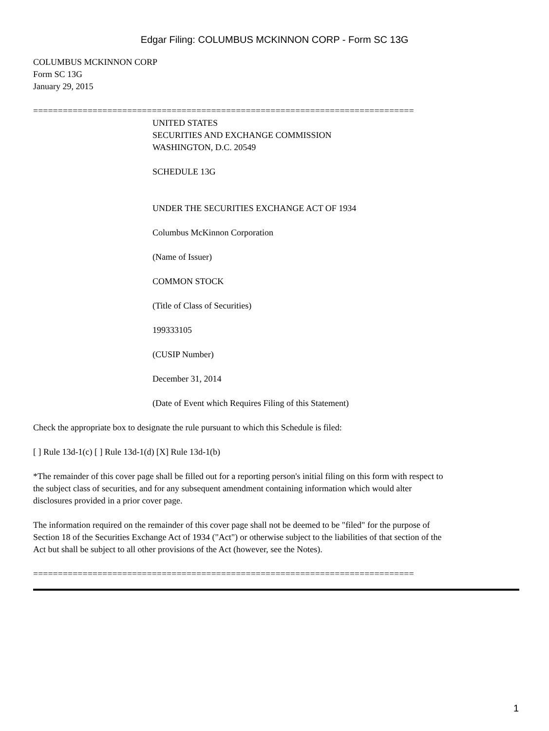Edgar Filing: COLUMBUS MCKINNON CORP - Form SC 13G
COLUMBUS MCKINNON CORP
Form SC 13G
January 29, 2015
=============================================================================
UNITED STATES
SECURITIES AND EXCHANGE COMMISSION
WASHINGTON, D.C. 20549
SCHEDULE 13G
UNDER THE SECURITIES EXCHANGE ACT OF 1934
Columbus McKinnon Corporation
(Name of Issuer)
COMMON STOCK
(Title of Class of Securities)
199333105
(CUSIP Number)
December 31, 2014
(Date of Event which Requires Filing of this Statement)
Check the appropriate box to designate the rule pursuant to which this Schedule is filed:
[ ] Rule 13d-1(c) [ ] Rule 13d-1(d) [X] Rule 13d-1(b)
*The remainder of this cover page shall be filled out for a reporting person's initial filing on this form with respect to the subject class of securities, and for any subsequent amendment containing information which would alter disclosures provided in a prior cover page.
The information required on the remainder of this cover page shall not be deemed to be "filed" for the purpose of Section 18 of the Securities Exchange Act of 1934 ("Act") or otherwise subject to the liabilities of that section of the Act but shall be subject to all other provisions of the Act (however, see the Notes).
=============================================================================
1